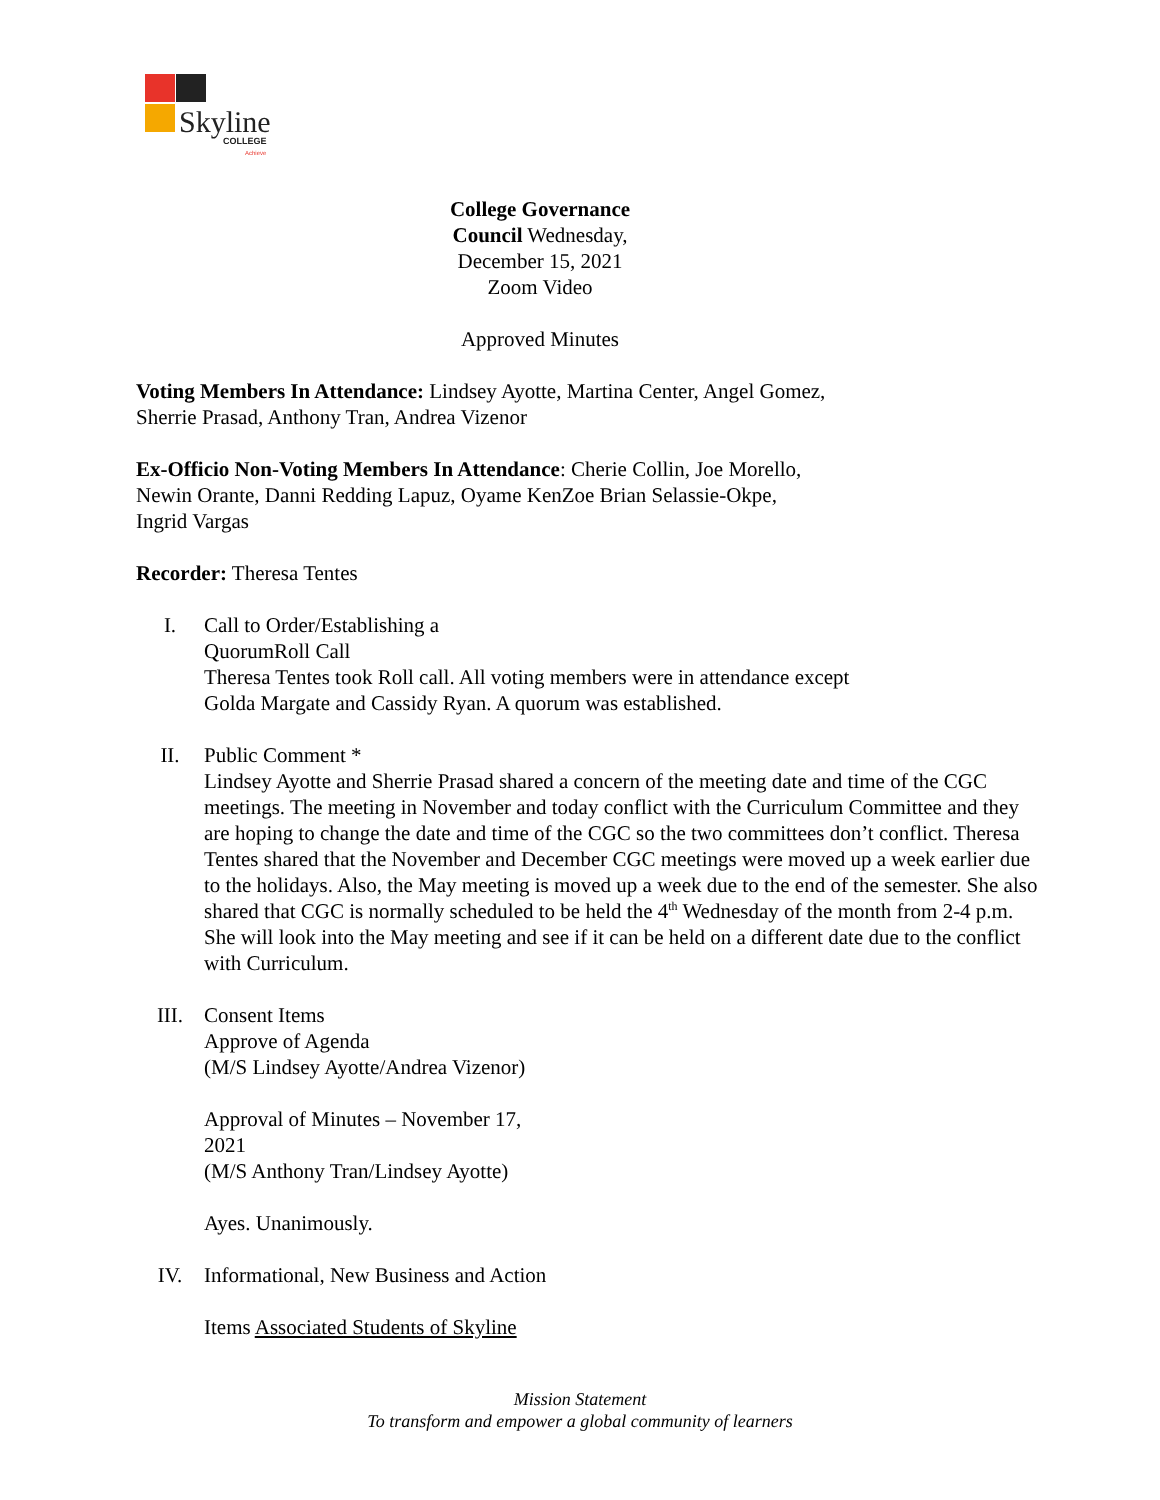Skyline
COLLEGE
Achieve
College Governance
Council Wednesday,
December 15, 2021
Zoom Video
Approved Minutes
Voting Members In Attendance: Lindsey Ayotte, Martina Center, Angel Gomez,
Sherrie Prasad, Anthony Tran, Andrea Vizenor
Ex-Officio Non-Voting Members In Attendance: Cherie Collin, Joe Morello,
Newin Orante, Danni Redding Lapuz, Oyame KenZoe Brian Selassie-Okpe,
Ingrid Vargas
Recorder: Theresa Tentes
I. Call to Order/Establishing a
QuorumRoll Call
Theresa Tentes took Roll call. All voting members were in attendance except
Golda Margate and Cassidy Ryan. A quorum was established.
II. Public Comment *
Lindsey Ayotte and Sherrie Prasad shared a concern of the meeting date and time of the CGC meetings. The meeting in November and today conflict with the Curriculum Committee and they are hoping to change the date and time of the CGC so the two committees don’t conflict. Theresa Tentes shared that the November and December CGC meetings were moved up a week earlier due to the holidays. Also, the May meeting is moved up a week due to the end of the semester. She also shared that CGC is normally scheduled to be held the 4<sup>th</sup> Wednesday of the month from 2-4 p.m. She will look into the May meeting and see if it can be held on a different date due to the conflict with Curriculum.
III. Consent Items
Approve of Agenda
(M/S Lindsey Ayotte/Andrea Vizenor)
Approval of Minutes – November 17,
2021
(M/S Anthony Tran/Lindsey Ayotte)
Ayes. Unanimously.
IV. Informational, New Business and Action
Items Associated Students of Skyline
Mission Statement
To transform and empower a global community of learners